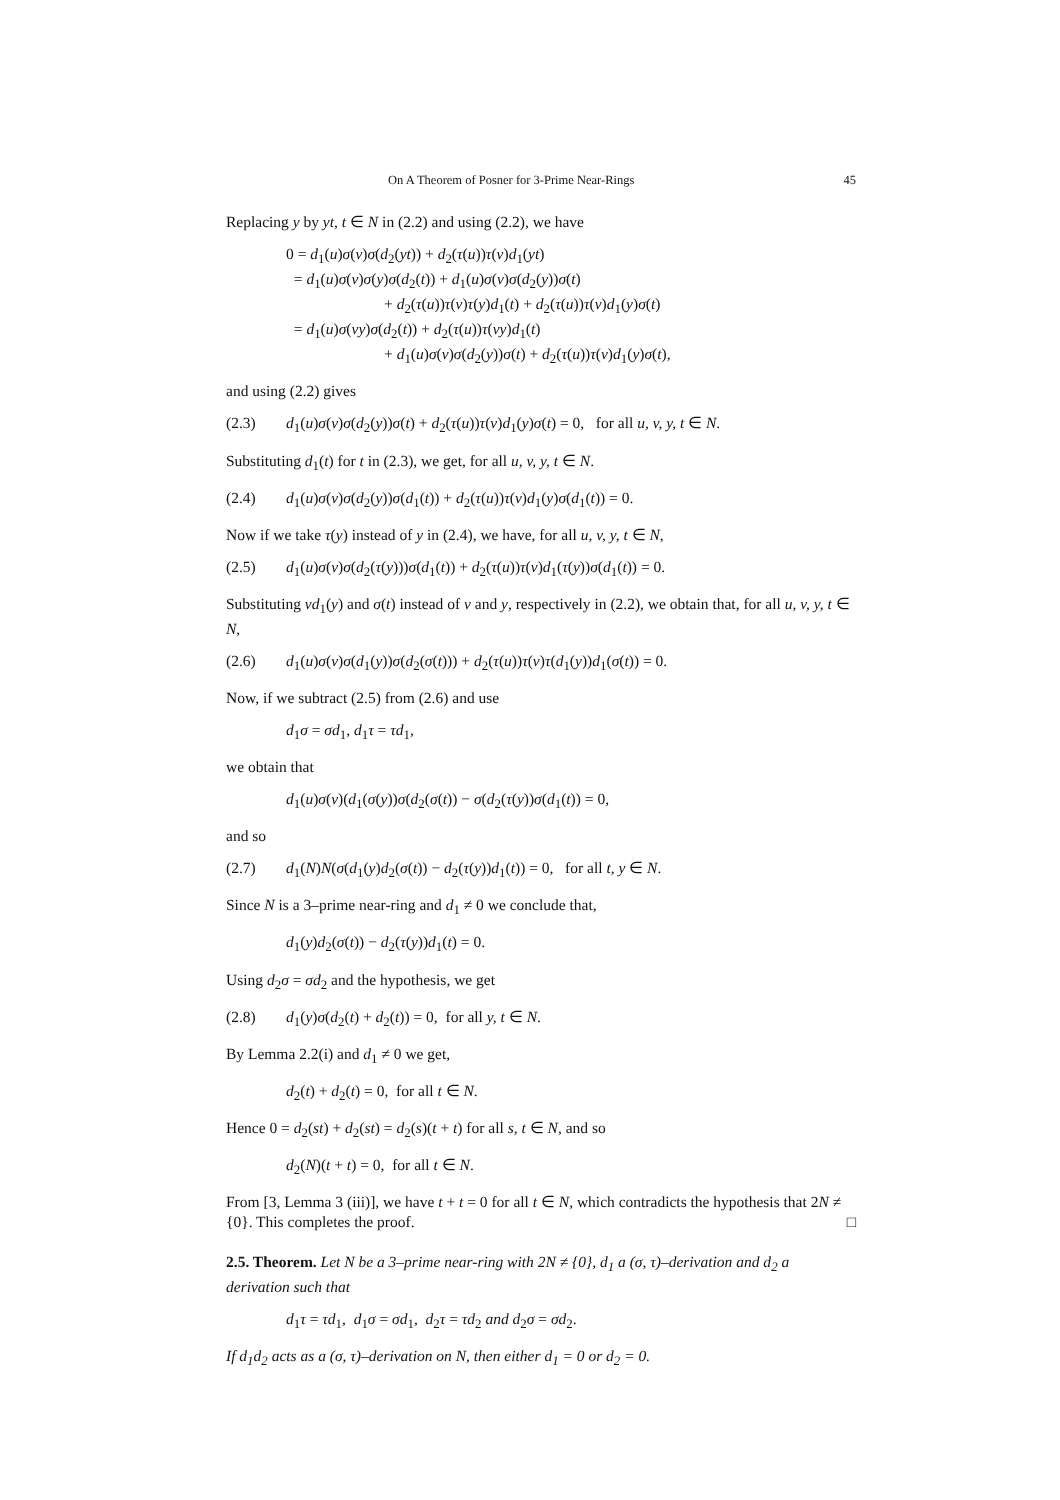On A Theorem of Posner for 3-Prime Near-Rings 45
Replacing y by yt, t ∈ N in (2.2) and using (2.2), we have
0 = d<sub>1</sub>(u)σ(v)σ(d<sub>2</sub>(yt)) + d<sub>2</sub>(τ(u))τ(v)d<sub>1</sub>(yt)
= d<sub>1</sub>(u)σ(v)σ(y)σ(d<sub>2</sub>(t)) + d<sub>1</sub>(u)σ(v)σ(d<sub>2</sub>(y))σ(t)
+ d<sub>2</sub>(τ(u))τ(v)τ(y)d<sub>1</sub>(t) + d<sub>2</sub>(τ(u))τ(v)d<sub>1</sub>(y)σ(t)
= d<sub>1</sub>(u)σ(vy)σ(d<sub>2</sub>(t)) + d<sub>2</sub>(τ(u))τ(vy)d<sub>1</sub>(t)
+ d<sub>1</sub>(u)σ(v)σ(d<sub>2</sub>(y))σ(t) + d<sub>2</sub>(τ(u))τ(v)d<sub>1</sub>(y)σ(t),
and using (2.2) gives
(2.3) d<sub>1</sub>(u)σ(v)σ(d<sub>2</sub>(y))σ(t) + d<sub>2</sub>(τ(u))τ(v)d<sub>1</sub>(y)σ(t) = 0, for all u, v, y, t ∈ N.
Substituting d<sub>1</sub>(t) for t in (2.3), we get, for all u, v, y, t ∈ N.
(2.4) d<sub>1</sub>(u)σ(v)σ(d<sub>2</sub>(y))σ(d<sub>1</sub>(t)) + d<sub>2</sub>(τ(u))τ(v)d<sub>1</sub>(y)σ(d<sub>1</sub>(t)) = 0.
Now if we take τ(y) instead of y in (2.4), we have, for all u, v, y, t ∈ N,
(2.5) d<sub>1</sub>(u)σ(v)σ(d<sub>2</sub>(τ(y)))σ(d<sub>1</sub>(t)) + d<sub>2</sub>(τ(u))τ(v)d<sub>1</sub>(τ(y))σ(d<sub>1</sub>(t)) = 0.
Substituting vd<sub>1</sub>(y) and σ(t) instead of v and y, respectively in (2.2), we obtain that, for all u, v, y, t ∈ N,
(2.6) d<sub>1</sub>(u)σ(v)σ(d<sub>1</sub>(y))σ(d<sub>2</sub>(σ(t))) + d<sub>2</sub>(τ(u))τ(v)τ(d<sub>1</sub>(y))d<sub>1</sub>(σ(t)) = 0.
Now, if we subtract (2.5) from (2.6) and use
d<sub>1</sub>σ = σd<sub>1</sub>, d<sub>1</sub>τ = τd<sub>1</sub>,
we obtain that
d<sub>1</sub>(u)σ(v)(d<sub>1</sub>(σ(y))σ(d<sub>2</sub>(σ(t)) − σ(d<sub>2</sub>(τ(y))σ(d<sub>1</sub>(t)) = 0,
and so
(2.7) d<sub>1</sub>(N)N(σ(d<sub>1</sub>(y)d<sub>2</sub>(σ(t)) − d<sub>2</sub>(τ(y))d<sub>1</sub>(t)) = 0, for all t, y ∈ N.
Since N is a 3–prime near-ring and d<sub>1</sub> ≠ 0 we conclude that,
d<sub>1</sub>(y)d<sub>2</sub>(σ(t)) − d<sub>2</sub>(τ(y))d<sub>1</sub>(t) = 0.
Using d<sub>2</sub>σ = σd<sub>2</sub> and the hypothesis, we get
(2.8) d<sub>1</sub>(y)σ(d<sub>2</sub>(t) + d<sub>2</sub>(t)) = 0, for all y, t ∈ N.
By Lemma 2.2(i) and d<sub>1</sub> ≠ 0 we get,
d<sub>2</sub>(t) + d<sub>2</sub>(t) = 0, for all t ∈ N.
Hence 0 = d<sub>2</sub>(st) + d<sub>2</sub>(st) = d<sub>2</sub>(s)(t + t) for all s, t ∈ N, and so
d<sub>2</sub>(N)(t + t) = 0, for all t ∈ N.
From [3, Lemma 3 (iii)], we have t + t = 0 for all t ∈ N, which contradicts the hypothesis that 2N ≠ {0}. This completes the proof. □
2.5. Theorem. Let N be a 3–prime near-ring with 2N ≠ {0}, d<sub>1</sub> a (σ, τ)–derivation and d<sub>2</sub> a derivation such that
d<sub>1</sub>τ = τd<sub>1</sub>, d<sub>1</sub>σ = σd<sub>1</sub>, d<sub>2</sub>τ = τd<sub>2</sub> and d<sub>2</sub>σ = σd<sub>2</sub>.
If d<sub>1</sub>d<sub>2</sub> acts as a (σ, τ)–derivation on N, then either d<sub>1</sub> = 0 or d<sub>2</sub> = 0.